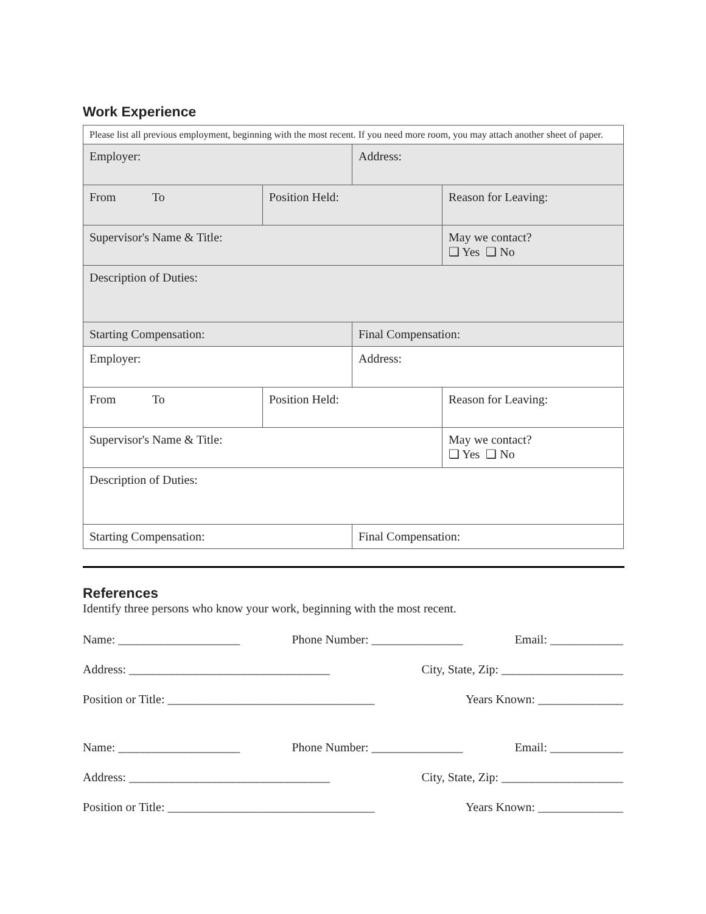Work Experience
| Please list all previous employment, beginning with the most recent. If you need more room, you may attach another sheet of paper. | | | |
| Employer: | | Address: | |
| From To | Position Held: | | Reason for Leaving: |
| Supervisor's Name & Title: | | | May we contact? ❑ Yes ❑ No |
| Description of Duties: | | | |
| Starting Compensation: | | Final Compensation: | |
| Employer: | | Address: | |
| From To | Position Held: | | Reason for Leaving: |
| Supervisor's Name & Title: | | | May we contact? ❑ Yes ❑ No |
| Description of Duties: | | | |
| Starting Compensation: | | Final Compensation: | |
References
Identify three persons who know your work, beginning with the most recent.
Name: ____________________ Phone Number: _______________ Email: ____________
Address: _________________________________ City, State, Zip: ____________________
Position or Title: __________________________________ Years Known: ______________
Name: ____________________ Phone Number: _______________ Email: ____________
Address: _________________________________ City, State, Zip: ____________________
Position or Title: __________________________________ Years Known: ______________